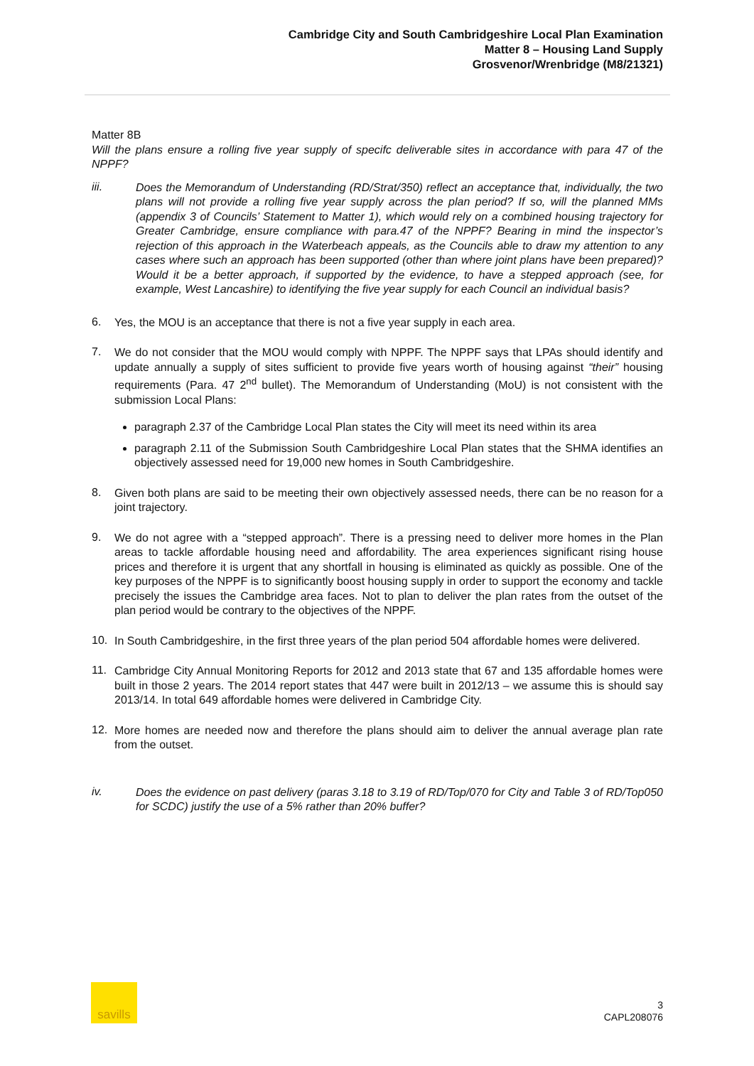Cambridge City and South Cambridgeshire Local Plan Examination
Matter 8 – Housing Land Supply
Grosvenor/Wrenbridge (M8/21321)
Matter 8B
Will the plans ensure a rolling five year supply of specifc deliverable sites in accordance with para 47 of the NPPF?
iii.
Does the Memorandum of Understanding (RD/Strat/350) reflect an acceptance that, individually, the two plans will not provide a rolling five year supply across the plan period? If so, will the planned MMs (appendix 3 of Councils’ Statement to Matter 1), which would rely on a combined housing trajectory for Greater Cambridge, ensure compliance with para.47 of the NPPF? Bearing in mind the inspector’s rejection of this approach in the Waterbeach appeals, as the Councils able to draw my attention to any cases where such an approach has been supported (other than where joint plans have been prepared)? Would it be a better approach, if supported by the evidence, to have a stepped approach (see, for example, West Lancashire) to identifying the five year supply for each Council an individual basis?
6.
Yes, the MOU is an acceptance that there is not a five year supply in each area.
7.
We do not consider that the MOU would comply with NPPF. The NPPF says that LPAs should identify and update annually a supply of sites sufficient to provide five years worth of housing against “their” housing requirements (Para. 47 2<sup>nd</sup> bullet). The Memorandum of Understanding (MoU) is not consistent with the submission Local Plans:
paragraph 2.37 of the Cambridge Local Plan states the City will meet its need within its area
paragraph 2.11 of the Submission South Cambridgeshire Local Plan states that the SHMA identifies an objectively assessed need for 19,000 new homes in South Cambridgeshire.
8.
Given both plans are said to be meeting their own objectively assessed needs, there can be no reason for a joint trajectory.
9.
We do not agree with a “stepped approach”. There is a pressing need to deliver more homes in the Plan areas to tackle affordable housing need and affordability. The area experiences significant rising house prices and therefore it is urgent that any shortfall in housing is eliminated as quickly as possible. One of the key purposes of the NPPF is to significantly boost housing supply in order to support the economy and tackle precisely the issues the Cambridge area faces. Not to plan to deliver the plan rates from the outset of the plan period would be contrary to the objectives of the NPPF.
10.
In South Cambridgeshire, in the first three years of the plan period 504 affordable homes were delivered.
11.
Cambridge City Annual Monitoring Reports for 2012 and 2013 state that 67 and 135 affordable homes were built in those 2 years. The 2014 report states that 447 were built in 2012/13 – we assume this is should say 2013/14. In total 649 affordable homes were delivered in Cambridge City.
12.
More homes are needed now and therefore the plans should aim to deliver the annual average plan rate from the outset.
iv.
Does the evidence on past delivery (paras 3.18 to 3.19 of RD/Top/070 for City and Table 3 of RD/Top050 for SCDC) justify the use of a 5% rather than 20% buffer?
savills
3
CAPL208076